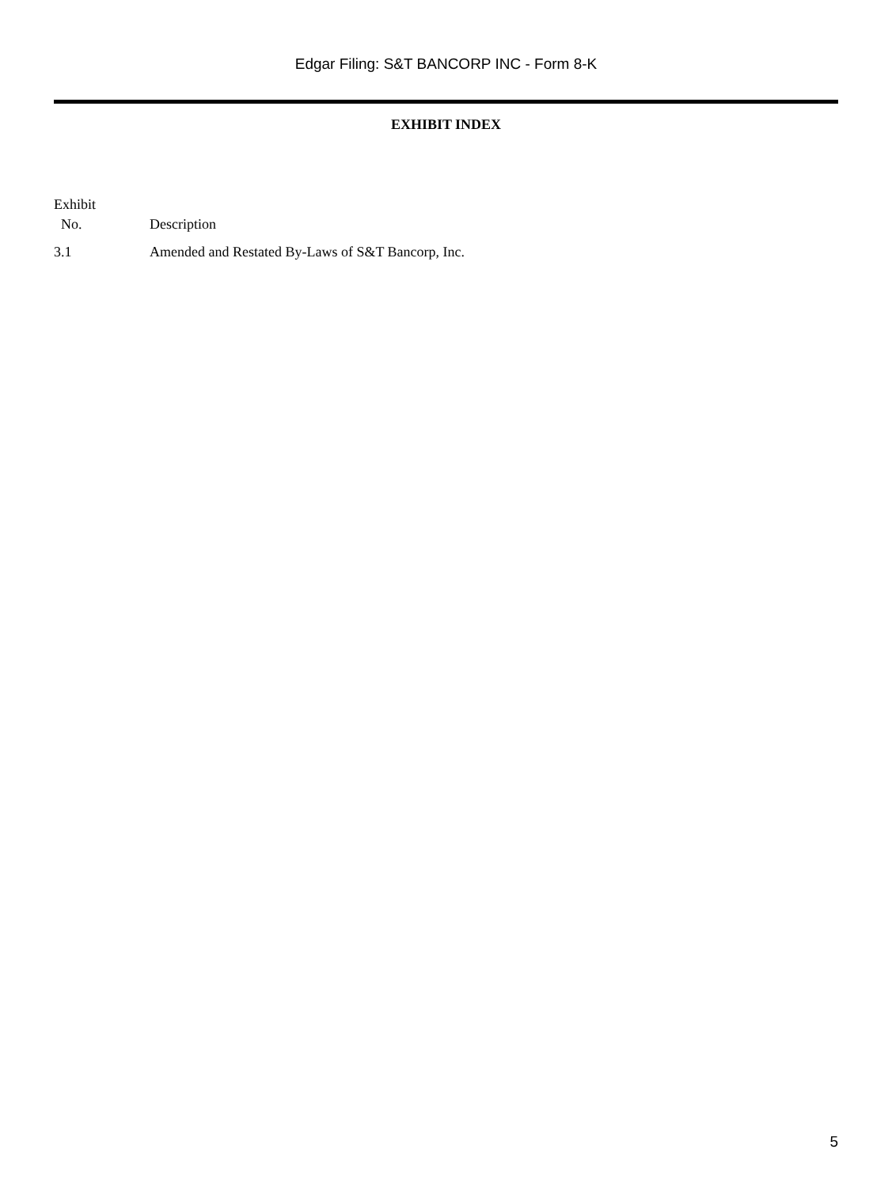Edgar Filing: S&T BANCORP INC - Form 8-K
EXHIBIT INDEX
| Exhibit No. | Description |
| --- | --- |
| 3.1 | Amended and Restated By-Laws of S&T Bancorp, Inc. |
5